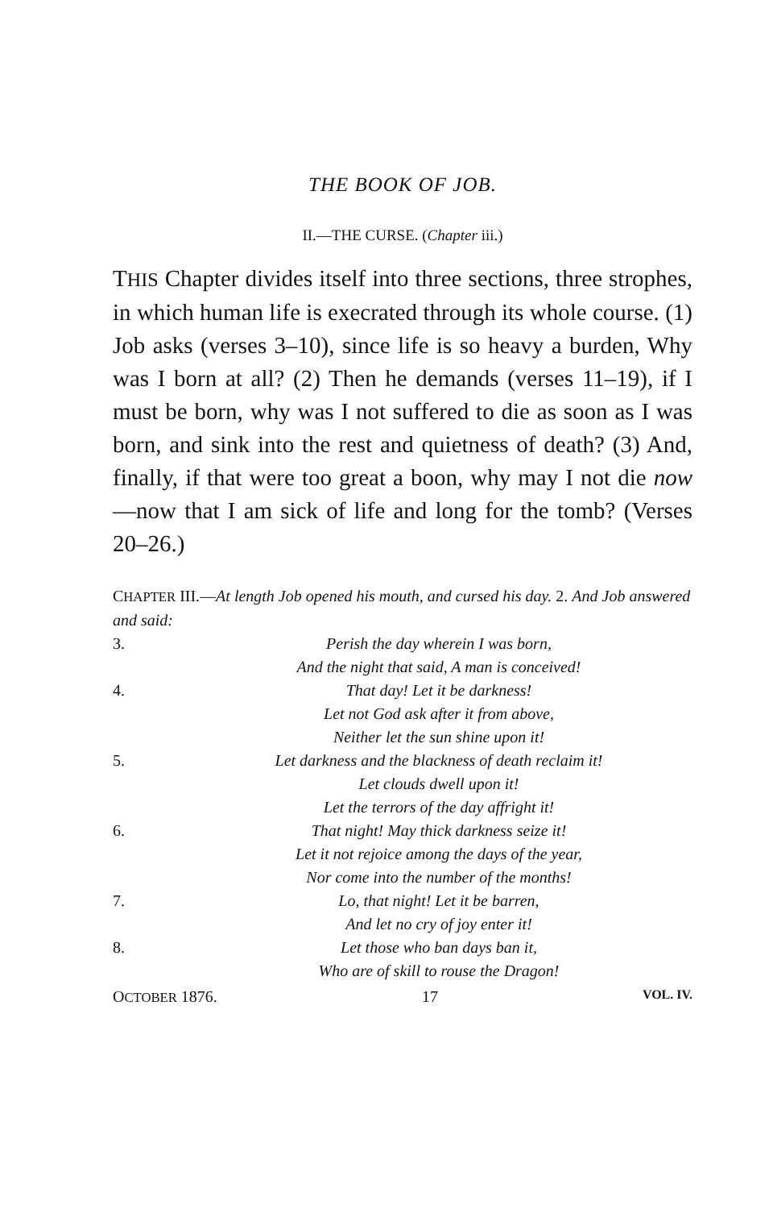THE BOOK OF JOB.
II.—THE CURSE. (Chapter iii.)
THIS Chapter divides itself into three sections, three strophes, in which human life is execrated through its whole course. (1) Job asks (verses 3–10), since life is so heavy a burden, Why was I born at all? (2) Then he demands (verses 11–19), if I must be born, why was I not suffered to die as soon as I was born, and sink into the rest and quietness of death? (3) And, finally, if that were too great a boon, why may I not die now—now that I am sick of life and long for the tomb? (Verses 20–26.)
CHAPTER III.—At length Job opened his mouth, and cursed his day. 2. And Job answered and said:
3. Perish the day wherein I was born,
And the night that said, A man is conceived!
4. That day! Let it be darkness!
Let not God ask after it from above,
Neither let the sun shine upon it!
5. Let darkness and the blackness of death reclaim it!
Let clouds dwell upon it!
Let the terrors of the day affright it!
6. That night! May thick darkness seize it!
Let it not rejoice among the days of the year,
Nor come into the number of the months!
7. Lo, that night! Let it be barren,
And let no cry of joy enter it!
8. Let those who ban days ban it,
Who are of skill to rouse the Dragon!
OCTOBER 1876. 17 VOL. IV.